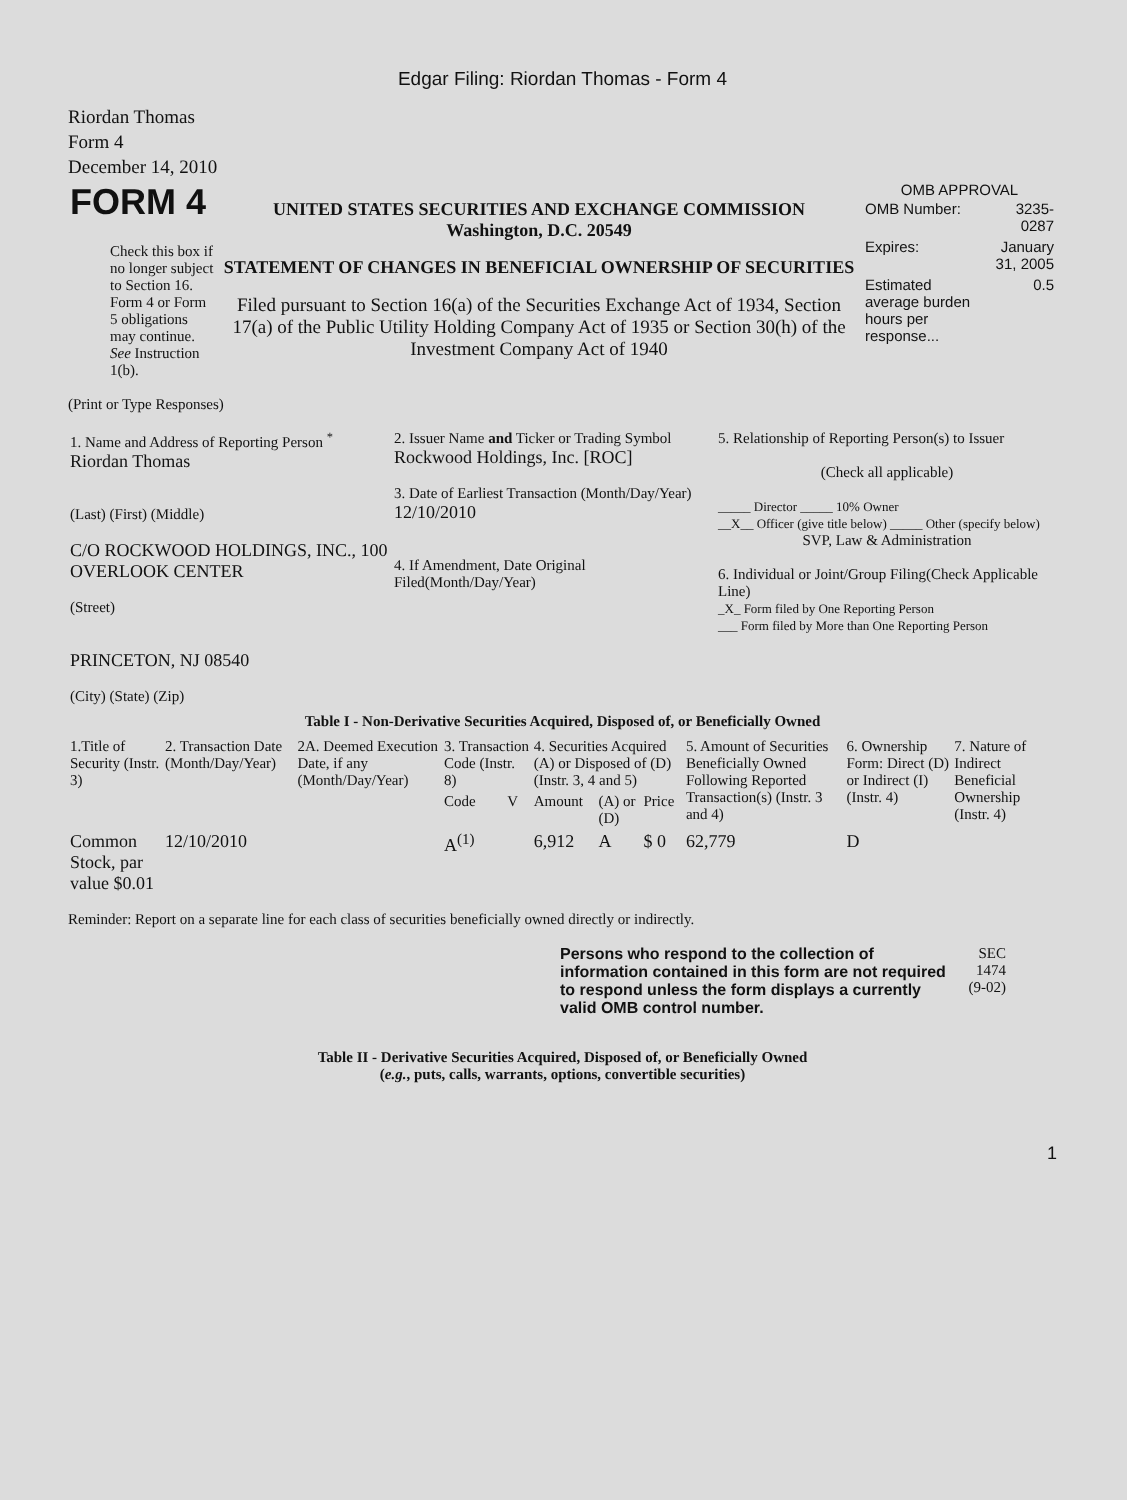Edgar Filing: Riordan Thomas - Form 4
Riordan Thomas
Form 4
December 14, 2010
| FORM 4 Check this box if no longer subject to Section 16. Form 4 or Form 5 obligations may continue. See Instruction 1(b). | UNITED STATES SECURITIES AND EXCHANGE COMMISSION Washington, D.C. 20549 STATEMENT OF CHANGES IN BENEFICIAL OWNERSHIP OF SECURITIES Filed pursuant to Section 16(a) of the Securities Exchange Act of 1934, Section 17(a) of the Public Utility Holding Company Act of 1935 or Section 30(h) of the Investment Company Act of 1940 | OMB APPROVAL / OMB Number: / 3235-0287 / / Expires: / January 31, 2005 / / Estimated average burden hours per response... / 0.5 / |
(Print or Type Responses)
| 1. Name and Address of Reporting Person <sup>*</sup> Riordan Thomas (Last) (First) (Middle) C/O ROCKWOOD HOLDINGS, INC., 100 OVERLOOK CENTER (Street) PRINCETON, NJ 08540 (City) (State) (Zip) | 2. Issuer Name and Ticker or Trading Symbol Rockwood Holdings, Inc. [ROC] 3. Date of Earliest Transaction (Month/Day/Year) 12/10/2010 4. If Amendment, Date Original Filed(Month/Day/Year) | 5. Relationship of Reporting Person(s) to Issuer (Check all applicable) _____ Director _____ 10% Owner __X__ Officer (give title below) _____ Other (specify below) SVP, Law & Administration 6. Individual or Joint/Group Filing(Check Applicable Line) _X_ Form filed by One Reporting Person ___ Form filed by More than One Reporting Person |
Table I - Non-Derivative Securities Acquired, Disposed of, or Beneficially Owned
| 1.Title of Security (Instr. 3) | 2. Transaction Date (Month/Day/Year) | 2A. Deemed Execution Date, if any (Month/Day/Year) | 3. Transaction Code (Instr. 8) | | 4. Securities Acquired (A) or Disposed of (D) (Instr. 3, 4 and 5) | | | 5. Amount of Securities Beneficially Owned Following Reported Transaction(s) (Instr. 3 and 4) | 6. Ownership Form: Direct (D) or Indirect (I) (Instr. 4) | 7. Nature of Indirect Beneficial Ownership (Instr. 4) |
| --- | --- | --- | --- | --- | --- | --- | --- | --- | --- | --- |
| | | | Code | V | Amount | (A) or (D) | Price | | | |
| Common Stock, par value $0.01 | 12/10/2010 | | A<sup>(1)</sup> | | 6,912 | A | $ 0 | 62,779 | D | |
Reminder: Report on a separate line for each class of securities beneficially owned directly or indirectly.
| Persons who respond to the collection of information contained in this form are not required to respond unless the form displays a currently valid OMB control number. | SEC 1474 (9-02) |
Table II - Derivative Securities Acquired, Disposed of, or Beneficially Owned
(e.g., puts, calls, warrants, options, convertible securities)
1